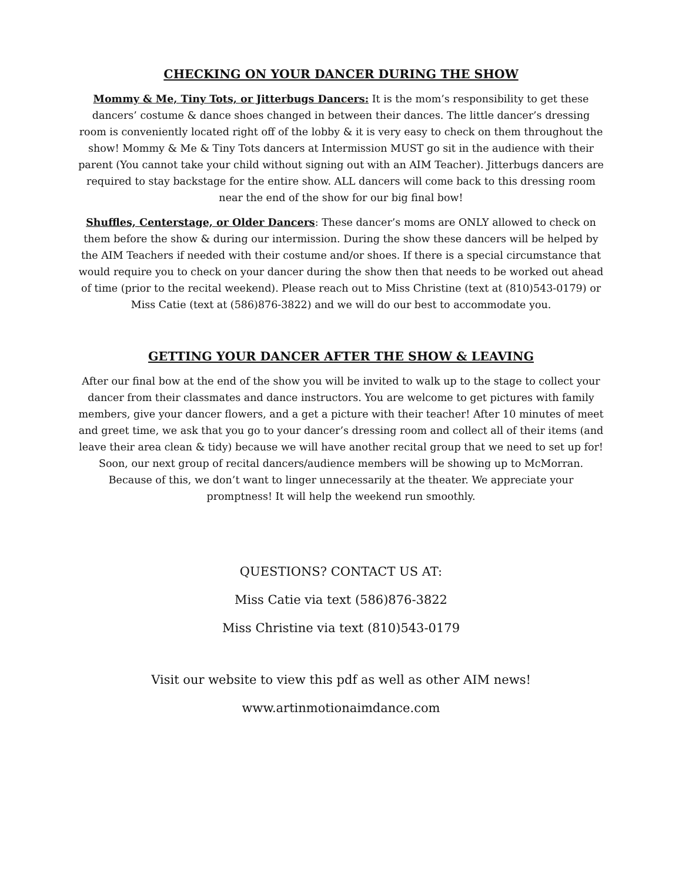CHECKING ON YOUR DANCER DURING THE SHOW
Mommy & Me, Tiny Tots, or Jitterbugs Dancers: It is the mom’s responsibility to get these dancers’ costume & dance shoes changed in between their dances. The little dancer’s dressing room is conveniently located right off of the lobby & it is very easy to check on them throughout the show! Mommy & Me & Tiny Tots dancers at Intermission MUST go sit in the audience with their parent (You cannot take your child without signing out with an AIM Teacher). Jitterbugs dancers are required to stay backstage for the entire show. ALL dancers will come back to this dressing room near the end of the show for our big final bow!
Shuffles, Centerstage, or Older Dancers: These dancer’s moms are ONLY allowed to check on them before the show & during our intermission. During the show these dancers will be helped by the AIM Teachers if needed with their costume and/or shoes. If there is a special circumstance that would require you to check on your dancer during the show then that needs to be worked out ahead of time (prior to the recital weekend). Please reach out to Miss Christine (text at (810)543-0179) or Miss Catie (text at (586)876-3822) and we will do our best to accommodate you.
GETTING YOUR DANCER AFTER THE SHOW & LEAVING
After our final bow at the end of the show you will be invited to walk up to the stage to collect your dancer from their classmates and dance instructors. You are welcome to get pictures with family members, give your dancer flowers, and a get a picture with their teacher! After 10 minutes of meet and greet time, we ask that you go to your dancer’s dressing room and collect all of their items (and leave their area clean & tidy) because we will have another recital group that we need to set up for! Soon, our next group of recital dancers/audience members will be showing up to McMorran. Because of this, we don’t want to linger unnecessarily at the theater. We appreciate your promptness! It will help the weekend run smoothly.
QUESTIONS? CONTACT US AT:
Miss Catie via text (586)876-3822
Miss Christine via text (810)543-0179
Visit our website to view this pdf as well as other AIM news!
www.artinmotionaimdance.com